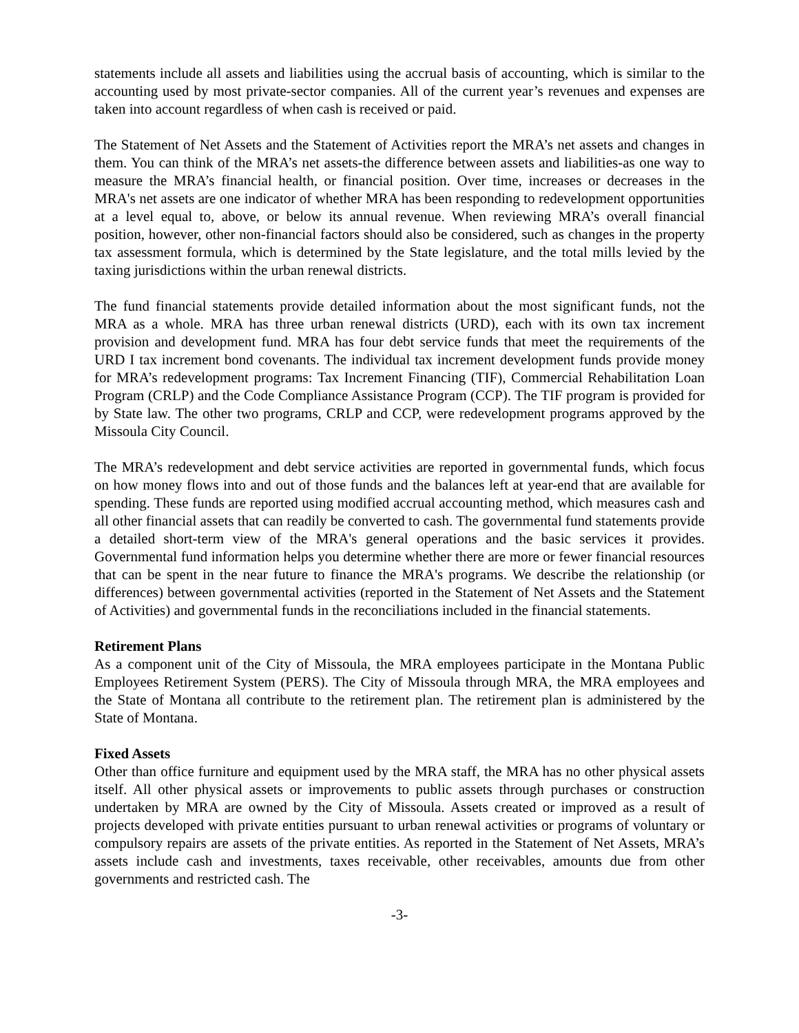statements include all assets and liabilities using the accrual basis of accounting, which is similar to the accounting used by most private-sector companies. All of the current year’s revenues and expenses are taken into account regardless of when cash is received or paid.
The Statement of Net Assets and the Statement of Activities report the MRA’s net assets and changes in them. You can think of the MRA’s net assets-the difference between assets and liabilities-as one way to measure the MRA’s financial health, or financial position. Over time, increases or decreases in the MRA's net assets are one indicator of whether MRA has been responding to redevelopment opportunities at a level equal to, above, or below its annual revenue. When reviewing MRA’s overall financial position, however, other non-financial factors should also be considered, such as changes in the property tax assessment formula, which is determined by the State legislature, and the total mills levied by the taxing jurisdictions within the urban renewal districts.
The fund financial statements provide detailed information about the most significant funds, not the MRA as a whole. MRA has three urban renewal districts (URD), each with its own tax increment provision and development fund. MRA has four debt service funds that meet the requirements of the URD I tax increment bond covenants. The individual tax increment development funds provide money for MRA’s redevelopment programs: Tax Increment Financing (TIF), Commercial Rehabilitation Loan Program (CRLP) and the Code Compliance Assistance Program (CCP). The TIF program is provided for by State law. The other two programs, CRLP and CCP, were redevelopment programs approved by the Missoula City Council.
The MRA’s redevelopment and debt service activities are reported in governmental funds, which focus on how money flows into and out of those funds and the balances left at year-end that are available for spending. These funds are reported using modified accrual accounting method, which measures cash and all other financial assets that can readily be converted to cash. The governmental fund statements provide a detailed short-term view of the MRA's general operations and the basic services it provides. Governmental fund information helps you determine whether there are more or fewer financial resources that can be spent in the near future to finance the MRA's programs. We describe the relationship (or differences) between governmental activities (reported in the Statement of Net Assets and the Statement of Activities) and governmental funds in the reconciliations included in the financial statements.
Retirement Plans
As a component unit of the City of Missoula, the MRA employees participate in the Montana Public Employees Retirement System (PERS). The City of Missoula through MRA, the MRA employees and the State of Montana all contribute to the retirement plan. The retirement plan is administered by the State of Montana.
Fixed Assets
Other than office furniture and equipment used by the MRA staff, the MRA has no other physical assets itself. All other physical assets or improvements to public assets through purchases or construction undertaken by MRA are owned by the City of Missoula. Assets created or improved as a result of projects developed with private entities pursuant to urban renewal activities or programs of voluntary or compulsory repairs are assets of the private entities. As reported in the Statement of Net Assets, MRA’s assets include cash and investments, taxes receivable, other receivables, amounts due from other governments and restricted cash. The
-3-